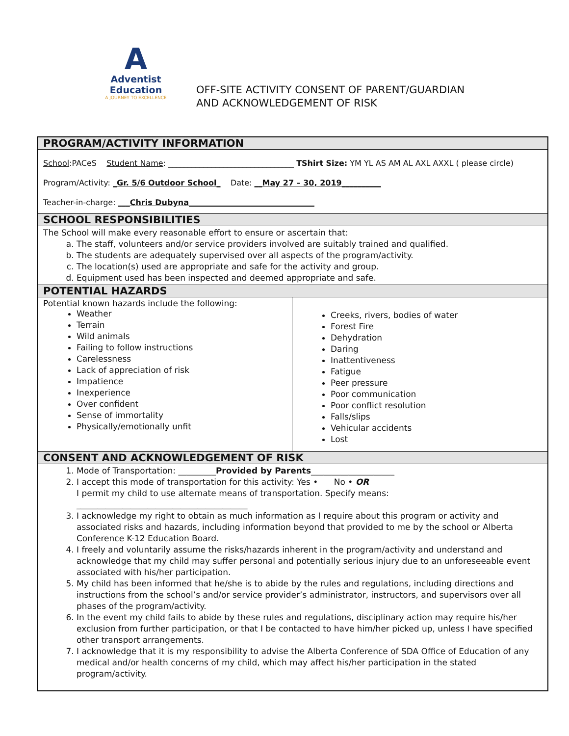A
Adventist Education
A JOURNEY TO EXCELLENCE
OFF-SITE ACTIVITY CONSENT OF PARENT/GUARDIAN
AND ACKNOWLEDGEMENT OF RISK
| PROGRAM/ACTIVITY INFORMATION | |
| --- | --- |
| School :PACeS Student Name : ________________________________ TShirt Size: YM YL AS AM AL AXL AXXL ( please circle) Program/Activity: _Gr. 5/6 Outdoor School_ Date: __May 27 – 30, 2019__________ Teacher-in-charge: ___Chris Dubyna________________________________ | |
| SCHOOL RESPONSIBILITIES | |
| The School will make every reasonable effort to ensure or ascertain that: a. The staff, volunteers and/or service providers involved are suitably trained and qualified. b. The students are adequately supervised over all aspects of the program/activity. c. The location(s) used are appropriate and safe for the activity and group. d. Equipment used has been inspected and deemed appropriate and safe. | |
| POTENTIAL HAZARDS | |
| Potential known hazards include the following: Weather Terrain Wild animals Failing to follow instructions Carelessness Lack of appreciation of risk Impatience Inexperience Over confident Sense of immortality Physically/emotionally unfit | Creeks, rivers, bodies of water Forest Fire Dehydration Daring Inattentiveness Fatigue Peer pressure Poor communication Poor conflict resolution Falls/slips Vehicular accidents Lost |
| CONSENT AND ACKNOWLEDGEMENT OF RISK | |
| 1. Mode of Transportation: _________ Provided by Parents ____________________ 2. I accept this mode of transportation for this activity: Yes • No • OR I permit my child to use alternate means of transportation. Specify means: _________________________________________ 3. I acknowledge my right to obtain as much information as I require about this program or activity and associated risks and hazards, including information beyond that provided to me by the school or Alberta Conference K-12 Education Board. 4. I freely and voluntarily assume the risks/hazards inherent in the program/activity and understand and acknowledge that my child may suffer personal and potentially serious injury due to an unforeseeable event associated with his/her participation. 5. My child has been informed that he/she is to abide by the rules and regulations, including directions and instructions from the school’s and/or service provider’s administrator, instructors, and supervisors over all phases of the program/activity. 6. In the event my child fails to abide by these rules and regulations, disciplinary action may require his/her exclusion from further participation, or that I be contacted to have him/her picked up, unless I have specified other transport arrangements. 7. I acknowledge that it is my responsibility to advise the Alberta Conference of SDA Office of Education of any medical and/or health concerns of my child, which may affect his/her participation in the stated program/activity. | |